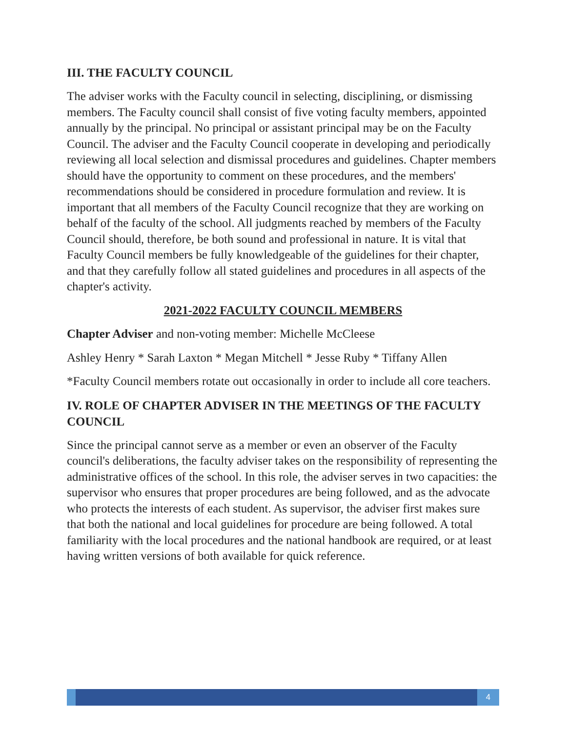III. THE FACULTY COUNCIL
The adviser works with the Faculty council in selecting, disciplining, or dismissing members. The Faculty council shall consist of five voting faculty members, appointed annually by the principal. No principal or assistant principal may be on the Faculty Council. The adviser and the Faculty Council cooperate in developing and periodically reviewing all local selection and dismissal procedures and guidelines. Chapter members should have the opportunity to comment on these procedures, and the members' recommendations should be considered in procedure formulation and review. It is important that all members of the Faculty Council recognize that they are working on behalf of the faculty of the school. All judgments reached by members of the Faculty Council should, therefore, be both sound and professional in nature. It is vital that Faculty Council members be fully knowledgeable of the guidelines for their chapter, and that they carefully follow all stated guidelines and procedures in all aspects of the chapter's activity.
2021-2022 FACULTY COUNCIL MEMBERS
Chapter Adviser and non-voting member: Michelle McCleese
Ashley Henry * Sarah Laxton * Megan Mitchell * Jesse Ruby * Tiffany Allen
*Faculty Council members rotate out occasionally in order to include all core teachers.
IV. ROLE OF CHAPTER ADVISER IN THE MEETINGS OF THE FACULTY COUNCIL
Since the principal cannot serve as a member or even an observer of the Faculty council's deliberations, the faculty adviser takes on the responsibility of representing the administrative offices of the school. In this role, the adviser serves in two capacities: the supervisor who ensures that proper procedures are being followed, and as the advocate who protects the interests of each student. As supervisor, the adviser first makes sure that both the national and local guidelines for procedure are being followed. A total familiarity with the local procedures and the national handbook are required, or at least having written versions of both available for quick reference.
4